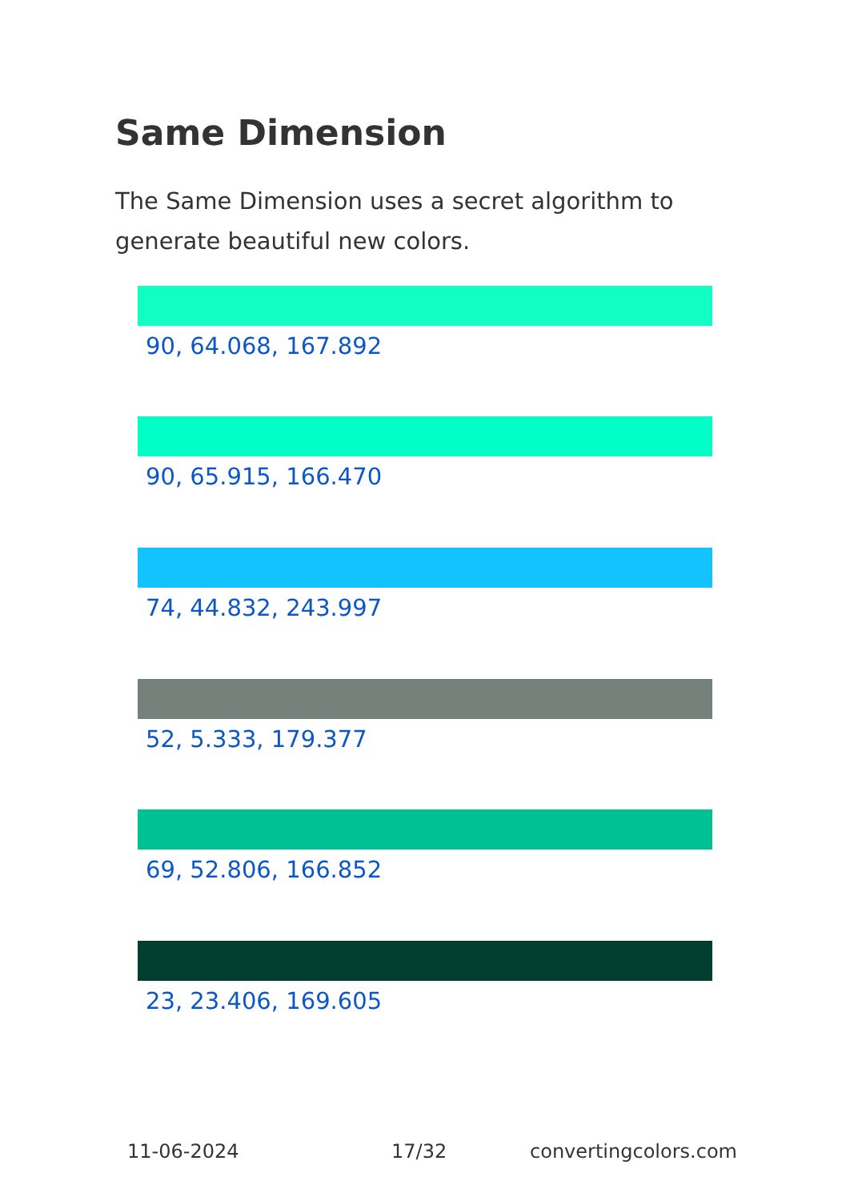Same Dimension
The Same Dimension uses a secret algorithm to generate beautiful new colors.
90, 64.068, 167.892
90, 65.915, 166.470
74, 44.832, 243.997
52, 5.333, 179.377
69, 52.806, 166.852
23, 23.406, 169.605
11-06-2024 17/32 convertingcolors.com